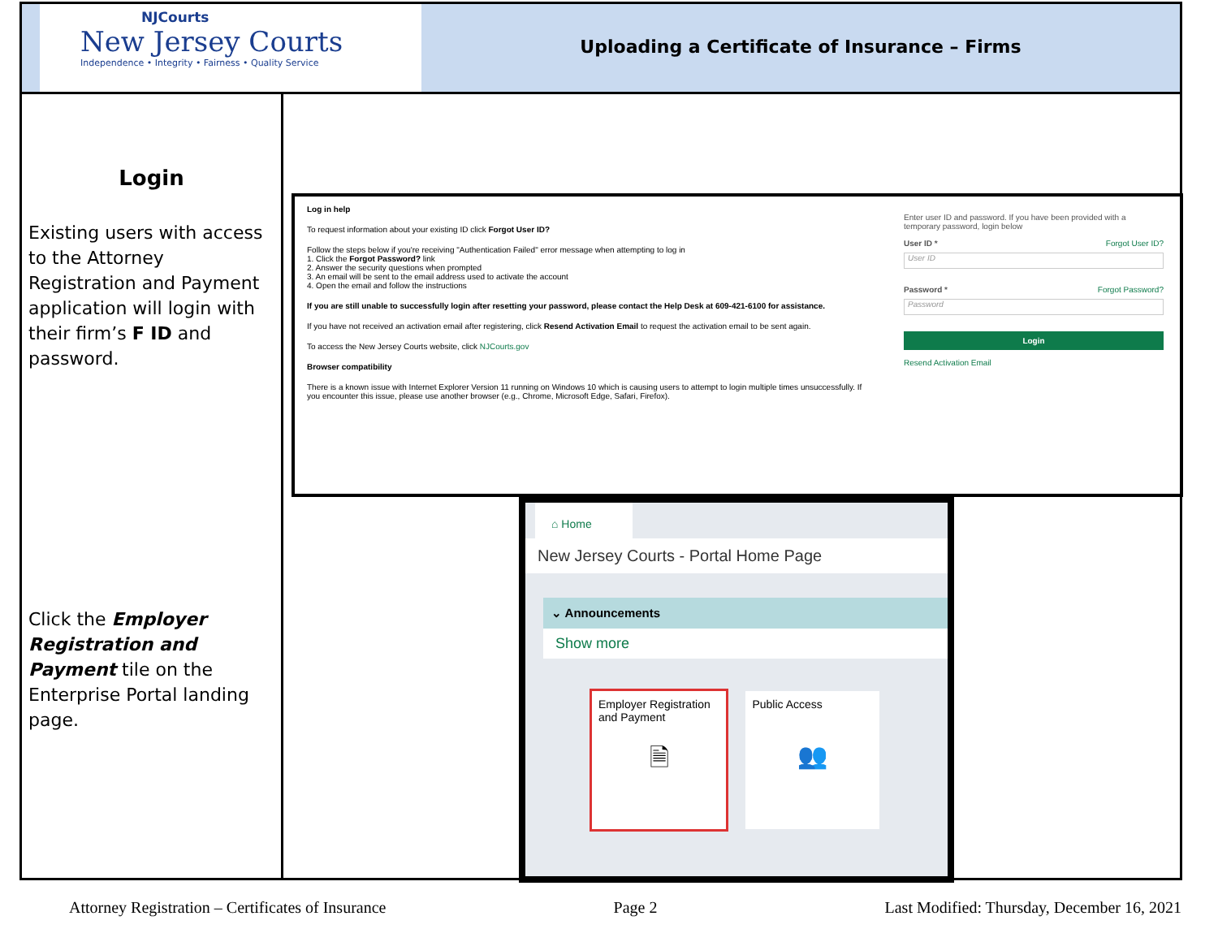NJCourts
New Jersey Courts
Independence • Integrity • Fairness • Quality Service
Uploading a Certificate of Insurance – Firms
Login
Existing users with access to the Attorney Registration and Payment application will login with their firm’s F ID and password.
Click the Employer Registration and Payment tile on the Enterprise Portal landing page.
Log in help
To request information about your existing ID click Forgot User ID?
Follow the steps below if you're receiving "Authentication Failed" error message when attempting to log in
1. Click the Forgot Password? link
2. Answer the security questions when prompted
3. An email will be sent to the email address used to activate the account
4. Open the email and follow the instructions
If you are still unable to successfully login after resetting your password, please contact the Help Desk at 609-421-6100 for assistance.
If you have not received an activation email after registering, click Resend Activation Email to request the activation email to be sent again.
To access the New Jersey Courts website, click NJCourts.gov
Browser compatibility
There is a known issue with Internet Explorer Version 11 running on Windows 10 which is causing users to attempt to login multiple times unsuccessfully. If you encounter this issue, please use another browser (e.g., Chrome, Microsoft Edge, Safari, Firefox).
Enter user ID and password. If you have been provided with a temporary password, login below
User ID * Forgot User ID?
User ID
Password * Forgot Password?
Password
Login
Resend Activation Email
⌂ Home
New Jersey Courts - Portal Home Page
⌄ Announcements
Show more
Employer Registration and Payment
🗎
Public Access
👥
Attorney Registration – Certificates of Insurance Page 2 Last Modified: Thursday, December 16, 2021